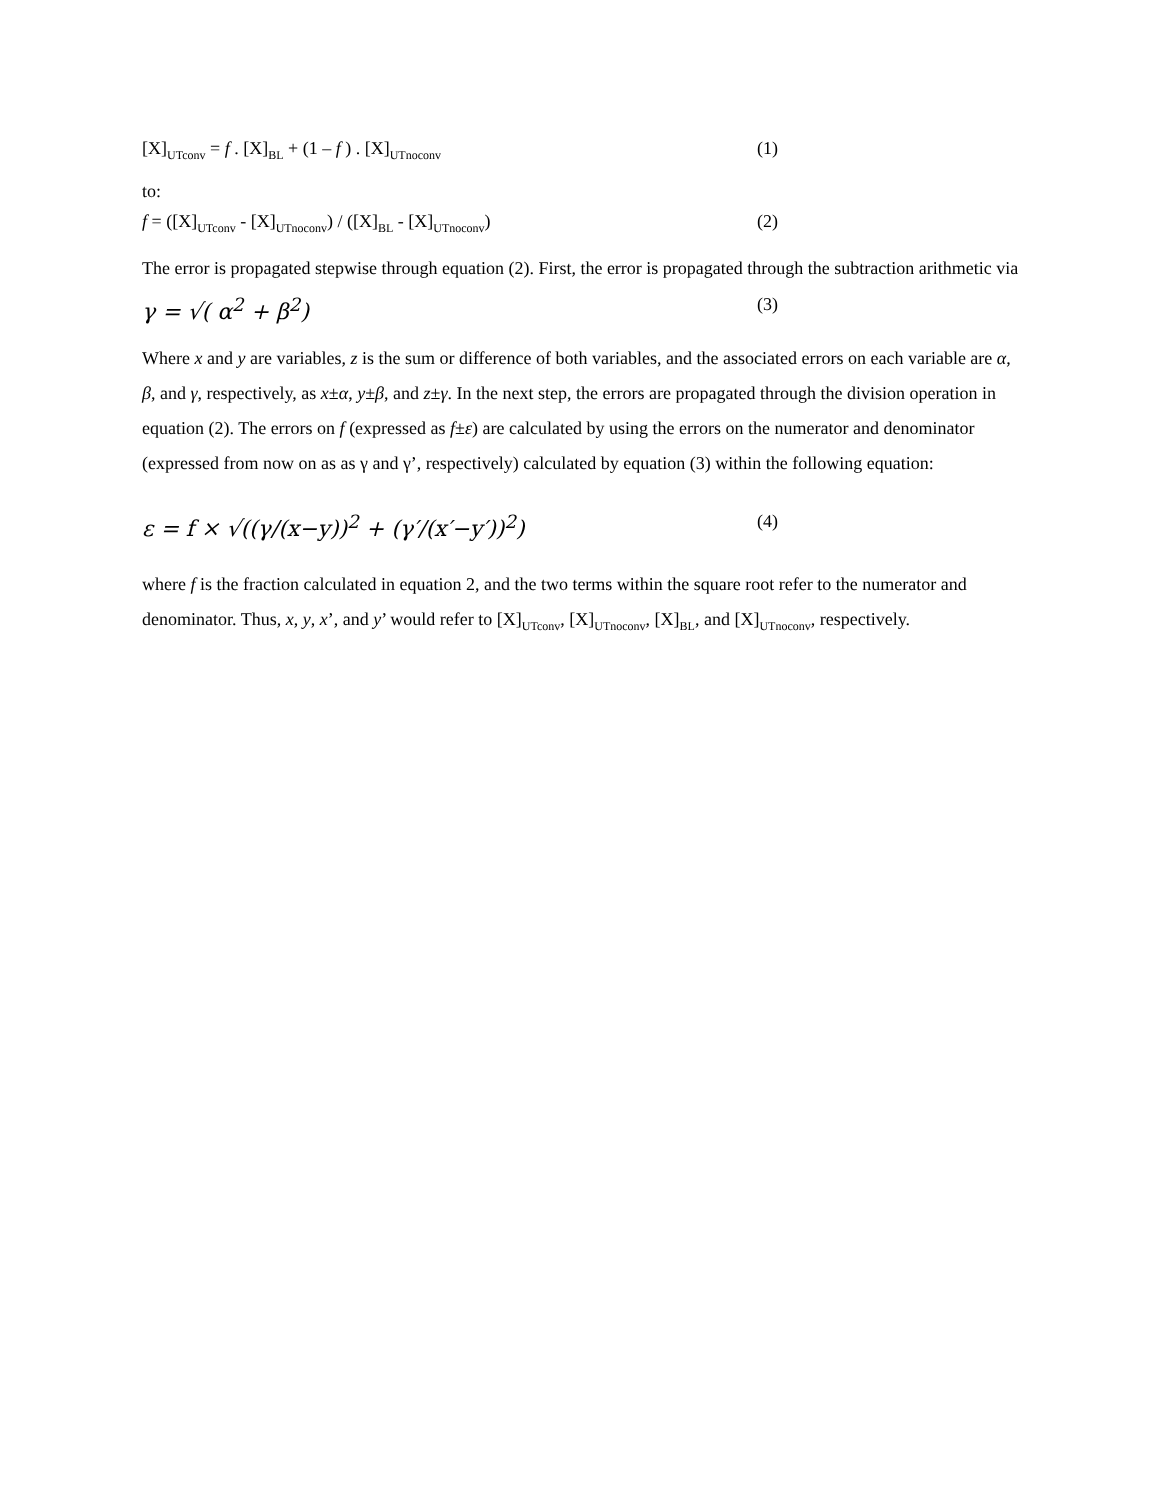[X]<sub>UTconv</sub> = f . [X]<sub>BL</sub> + (1 – f ) . [X]<sub>UTnoconv</sub> (1)
to:
f = ([X]<sub>UTconv</sub> - [X]<sub>UTnoconv</sub>) / ([X]<sub>BL</sub> - [X]<sub>UTnoconv</sub>) (2)
The error is propagated stepwise through equation (2). First, the error is propagated through the subtraction arithmetic via
γ = √( α<sup>2</sup> + β<sup>2</sup>) (3)
Where x and y are variables, z is the sum or difference of both variables, and the associated errors on each variable are α, β, and γ, respectively, as x±α, y±β, and z±γ. In the next step, the errors are propagated through the division operation in equation (2). The errors on f (expressed as f±ε) are calculated by using the errors on the numerator and denominator (expressed from now on as as γ and γ’, respectively) calculated by equation (3) within the following equation:
ε = f × √((γ/(x−y))<sup>2</sup> + (γ′/(x′−y′))<sup>2</sup>) (4)
where f is the fraction calculated in equation 2, and the two terms within the square root refer to the numerator and denominator. Thus, x, y, x’, and y’ would refer to [X]<sub>UTconv</sub>, [X]<sub>UTnoconv</sub>, [X]<sub>BL</sub>, and [X]<sub>UTnoconv</sub>, respectively.